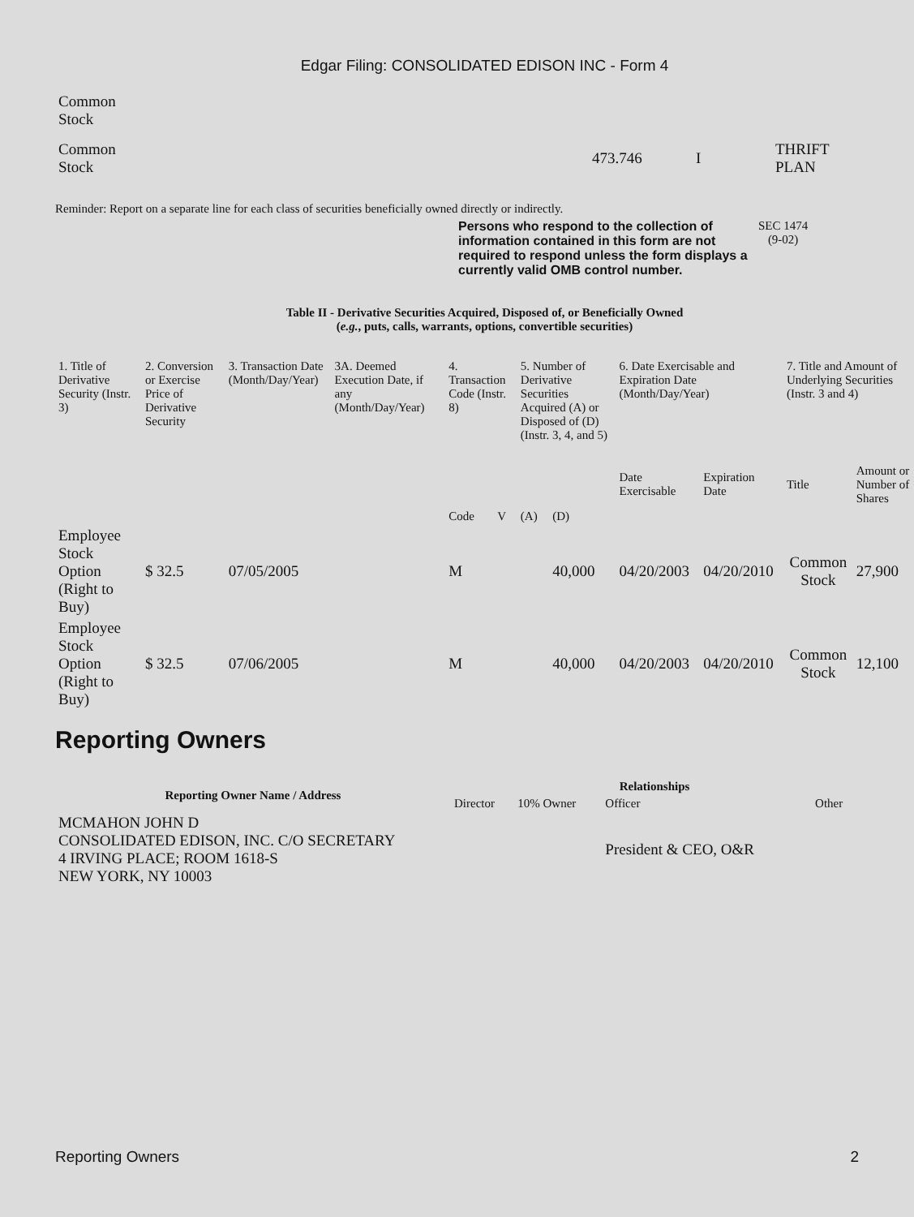Edgar Filing: CONSOLIDATED EDISON INC - Form 4
| Common Stock | | | |
| Common Stock | 473.746 | I | THRIFT PLAN |
Reminder: Report on a separate line for each class of securities beneficially owned directly or indirectly.
Persons who respond to the collection of information contained in this form are not required to respond unless the form displays a currently valid OMB control number.
SEC 1474
(9-02)
Table II - Derivative Securities Acquired, Disposed of, or Beneficially Owned
(e.g., puts, calls, warrants, options, convertible securities)
| 1. Title of Derivative Security (Instr. 3) | 2. Conversion or Exercise Price of Derivative Security | 3. Transaction Date (Month/Day/Year) | 3A. Deemed Execution Date, if any (Month/Day/Year) | 4. Transaction Code (Instr. 8) | | 5. Number of Derivative Securities Acquired (A) or Disposed of (D) (Instr. 3, 4, and 5) | | 6. Date Exercisable and Expiration Date (Month/Day/Year) | | 7. Title and Amount of Underlying Securities (Instr. 3 and 4) | |
| | | | | Code | V | (A) | (D) | Date Exercisable | Expiration Date | Title | Amount or Number of Shares |
| Employee Stock Option (Right to Buy) | $ 32.5 | 07/05/2005 | | M | | | 40,000 | 04/20/2003 | 04/20/2010 | Common Stock | 27,900 |
| Employee Stock Option (Right to Buy) | $ 32.5 | 07/06/2005 | | M | | | 40,000 | 04/20/2003 | 04/20/2010 | Common Stock | 12,100 |
Reporting Owners
| Reporting Owner Name / Address | Relationships | | | |
| --- | --- | --- | --- | --- |
| | Director | 10% Owner | Officer | Other |
| MCMAHON JOHN D CONSOLIDATED EDISON, INC. C/O SECRETARY 4 IRVING PLACE; ROOM 1618-S NEW YORK, NY 10003 | | | President & CEO, O&R | |
Reporting Owners 2